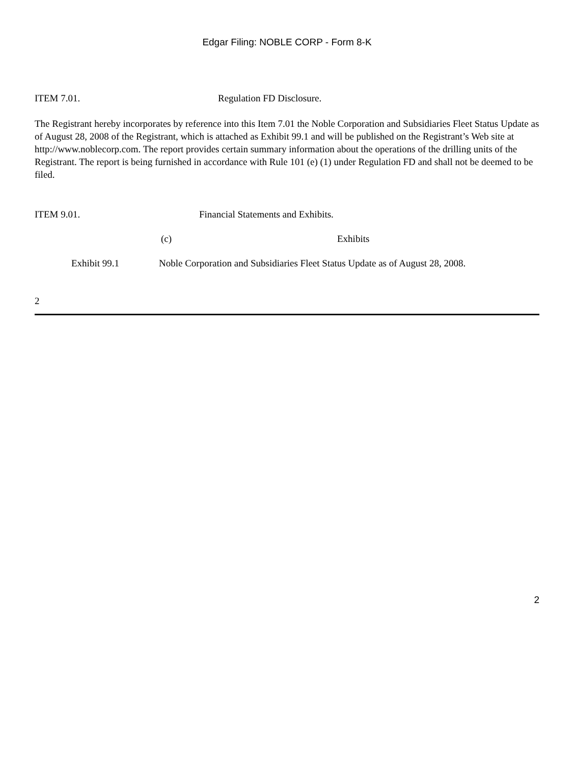Edgar Filing: NOBLE CORP - Form 8-K
ITEM 7.01. Regulation FD Disclosure.
The Registrant hereby incorporates by reference into this Item 7.01 the Noble Corporation and Subsidiaries Fleet Status Update as of August 28, 2008 of the Registrant, which is attached as Exhibit 99.1 and will be published on the Registrant’s Web site at http://www.noblecorp.com. The report provides certain summary information about the operations of the drilling units of the Registrant. The report is being furnished in accordance with Rule 101 (e) (1) under Regulation FD and shall not be deemed to be filed.
ITEM 9.01. Financial Statements and Exhibits.
(c) Exhibits
Exhibit 99.1 Noble Corporation and Subsidiaries Fleet Status Update as of August 28, 2008.
2
2